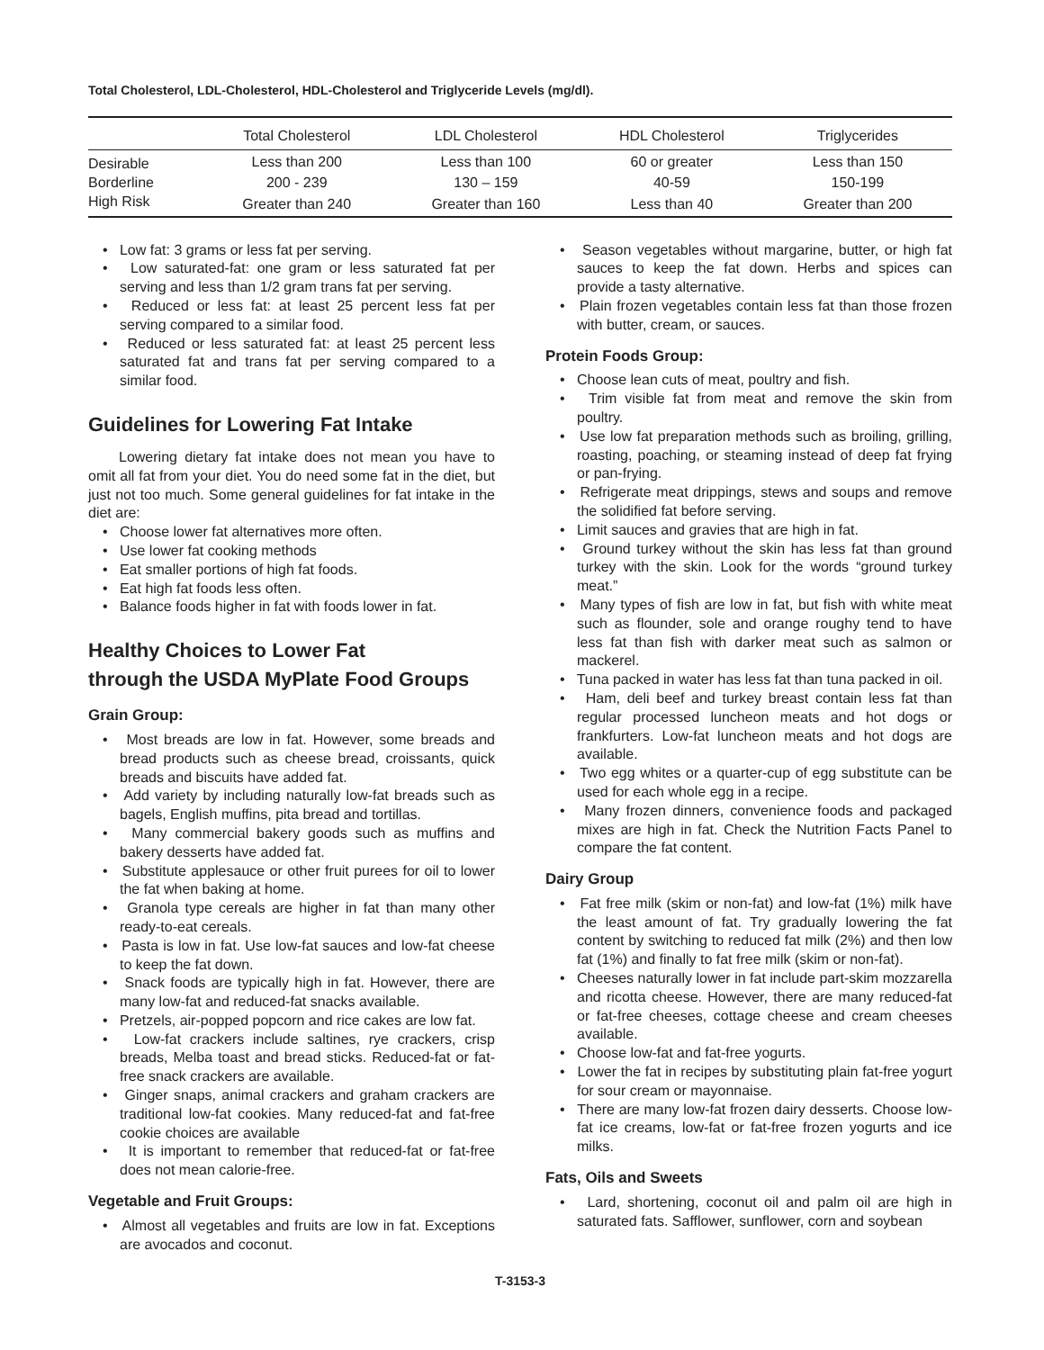Total Cholesterol, LDL-Cholesterol, HDL-Cholesterol and Triglyceride Levels (mg/dl).
| | Total Cholesterol | LDL Cholesterol | HDL Cholesterol | Triglycerides |
| --- | --- | --- | --- | --- |
| Desirable | Less than 200 | Less than 100 | 60 or greater | Less than 150 |
| Borderline | 200 - 239 | 130 – 159 | 40-59 | 150-199 |
| High Risk | Greater than 240 | Greater than 160 | Less than 40 | Greater than 200 |
• Low fat: 3 grams or less fat per serving.
• Low saturated-fat: one gram or less saturated fat per serving and less than 1/2 gram trans fat per serving.
• Reduced or less fat: at least 25 percent less fat per serving compared to a similar food.
• Reduced or less saturated fat: at least 25 percent less saturated fat and trans fat per serving compared to a similar food.
Guidelines for Lowering Fat Intake
Lowering dietary fat intake does not mean you have to omit all fat from your diet. You do need some fat in the diet, but just not too much. Some general guidelines for fat intake in the diet are:
• Choose lower fat alternatives more often.
• Use lower fat cooking methods
• Eat smaller portions of high fat foods.
• Eat high fat foods less often.
• Balance foods higher in fat with foods lower in fat.
Healthy Choices to Lower Fat
through the USDA MyPlate Food Groups
Grain Group:
• Most breads are low in fat. However, some breads and bread products such as cheese bread, croissants, quick breads and biscuits have added fat.
• Add variety by including naturally low-fat breads such as bagels, English muffins, pita bread and tortillas.
• Many commercial bakery goods such as muffins and bakery desserts have added fat.
• Substitute applesauce or other fruit purees for oil to lower the fat when baking at home.
• Granola type cereals are higher in fat than many other ready-to-eat cereals.
• Pasta is low in fat. Use low-fat sauces and low-fat cheese to keep the fat down.
• Snack foods are typically high in fat. However, there are many low-fat and reduced-fat snacks available.
• Pretzels, air-popped popcorn and rice cakes are low fat.
• Low-fat crackers include saltines, rye crackers, crisp breads, Melba toast and bread sticks. Reduced-fat or fat-free snack crackers are available.
• Ginger snaps, animal crackers and graham crackers are traditional low-fat cookies. Many reduced-fat and fat-free cookie choices are available
• It is important to remember that reduced-fat or fat-free does not mean calorie-free.
Vegetable and Fruit Groups:
• Almost all vegetables and fruits are low in fat. Exceptions are avocados and coconut.
• Season vegetables without margarine, butter, or high fat sauces to keep the fat down. Herbs and spices can provide a tasty alternative.
• Plain frozen vegetables contain less fat than those frozen with butter, cream, or sauces.
Protein Foods Group:
• Choose lean cuts of meat, poultry and fish.
• Trim visible fat from meat and remove the skin from poultry.
• Use low fat preparation methods such as broiling, grilling, roasting, poaching, or steaming instead of deep fat frying or pan-frying.
• Refrigerate meat drippings, stews and soups and remove the solidified fat before serving.
• Limit sauces and gravies that are high in fat.
• Ground turkey without the skin has less fat than ground turkey with the skin. Look for the words “ground turkey meat.”
• Many types of fish are low in fat, but fish with white meat such as flounder, sole and orange roughy tend to have less fat than fish with darker meat such as salmon or mackerel.
• Tuna packed in water has less fat than tuna packed in oil.
• Ham, deli beef and turkey breast contain less fat than regular processed luncheon meats and hot dogs or frankfurters. Low-fat luncheon meats and hot dogs are available.
• Two egg whites or a quarter-cup of egg substitute can be used for each whole egg in a recipe.
• Many frozen dinners, convenience foods and packaged mixes are high in fat. Check the Nutrition Facts Panel to compare the fat content.
Dairy Group
• Fat free milk (skim or non-fat) and low-fat (1%) milk have the least amount of fat. Try gradually lowering the fat content by switching to reduced fat milk (2%) and then low fat (1%) and finally to fat free milk (skim or non-fat).
• Cheeses naturally lower in fat include part-skim mozzarella and ricotta cheese. However, there are many reduced-fat or fat-free cheeses, cottage cheese and cream cheeses available.
• Choose low-fat and fat-free yogurts.
• Lower the fat in recipes by substituting plain fat-free yogurt for sour cream or mayonnaise.
• There are many low-fat frozen dairy desserts. Choose low-fat ice creams, low-fat or fat-free frozen yogurts and ice milks.
Fats, Oils and Sweets
• Lard, shortening, coconut oil and palm oil are high in saturated fats. Safflower, sunflower, corn and soybean
T-3153-3